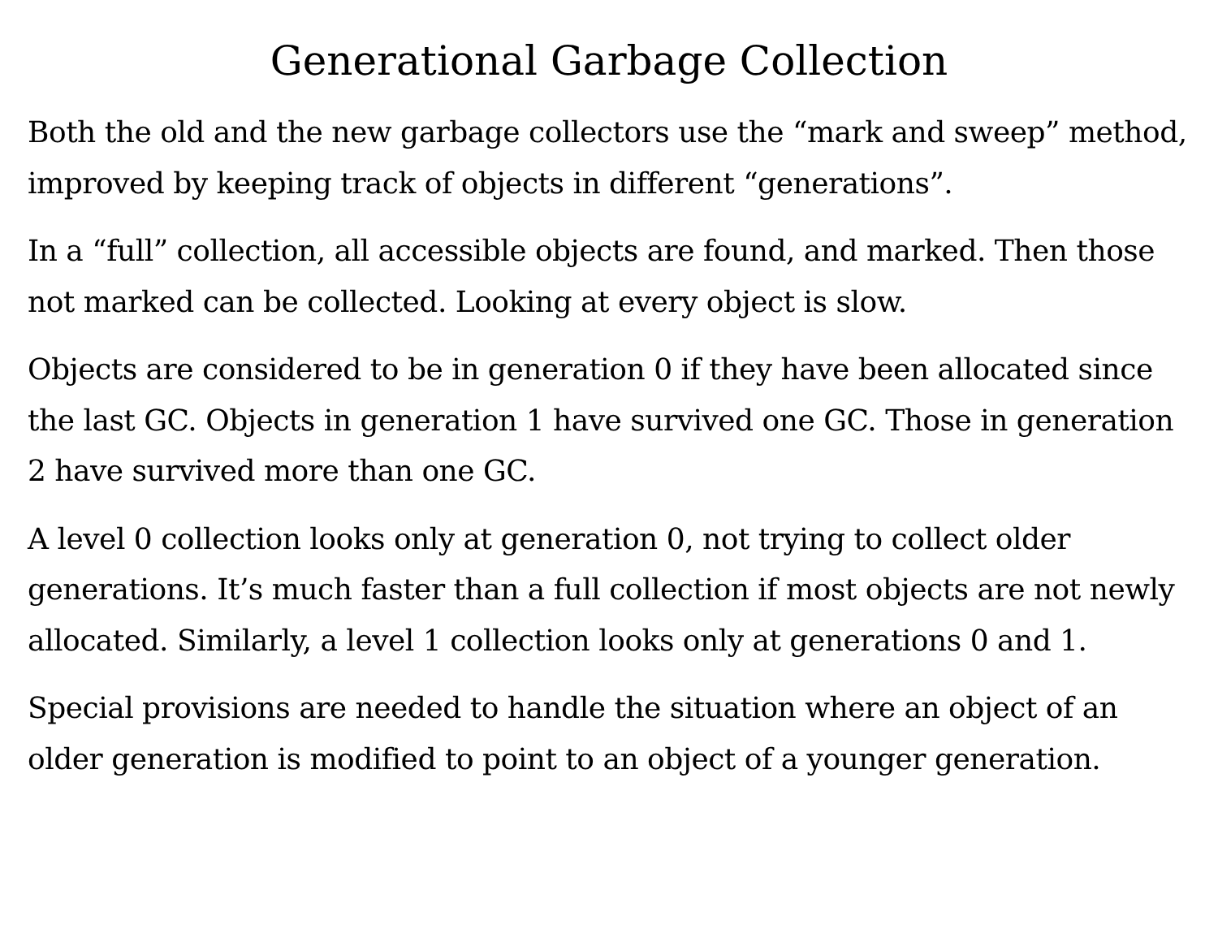Generational Garbage Collection
Both the old and the new garbage collectors use the “mark and sweep” method, improved by keeping track of objects in different “generations”.
In a “full” collection, all accessible objects are found, and marked. Then those not marked can be collected. Looking at every object is slow.
Objects are considered to be in generation 0 if they have been allocated since the last GC. Objects in generation 1 have survived one GC. Those in generation 2 have survived more than one GC.
A level 0 collection looks only at generation 0, not trying to collect older generations. It’s much faster than a full collection if most objects are not newly allocated. Similarly, a level 1 collection looks only at generations 0 and 1.
Special provisions are needed to handle the situation where an object of an older generation is modified to point to an object of a younger generation.